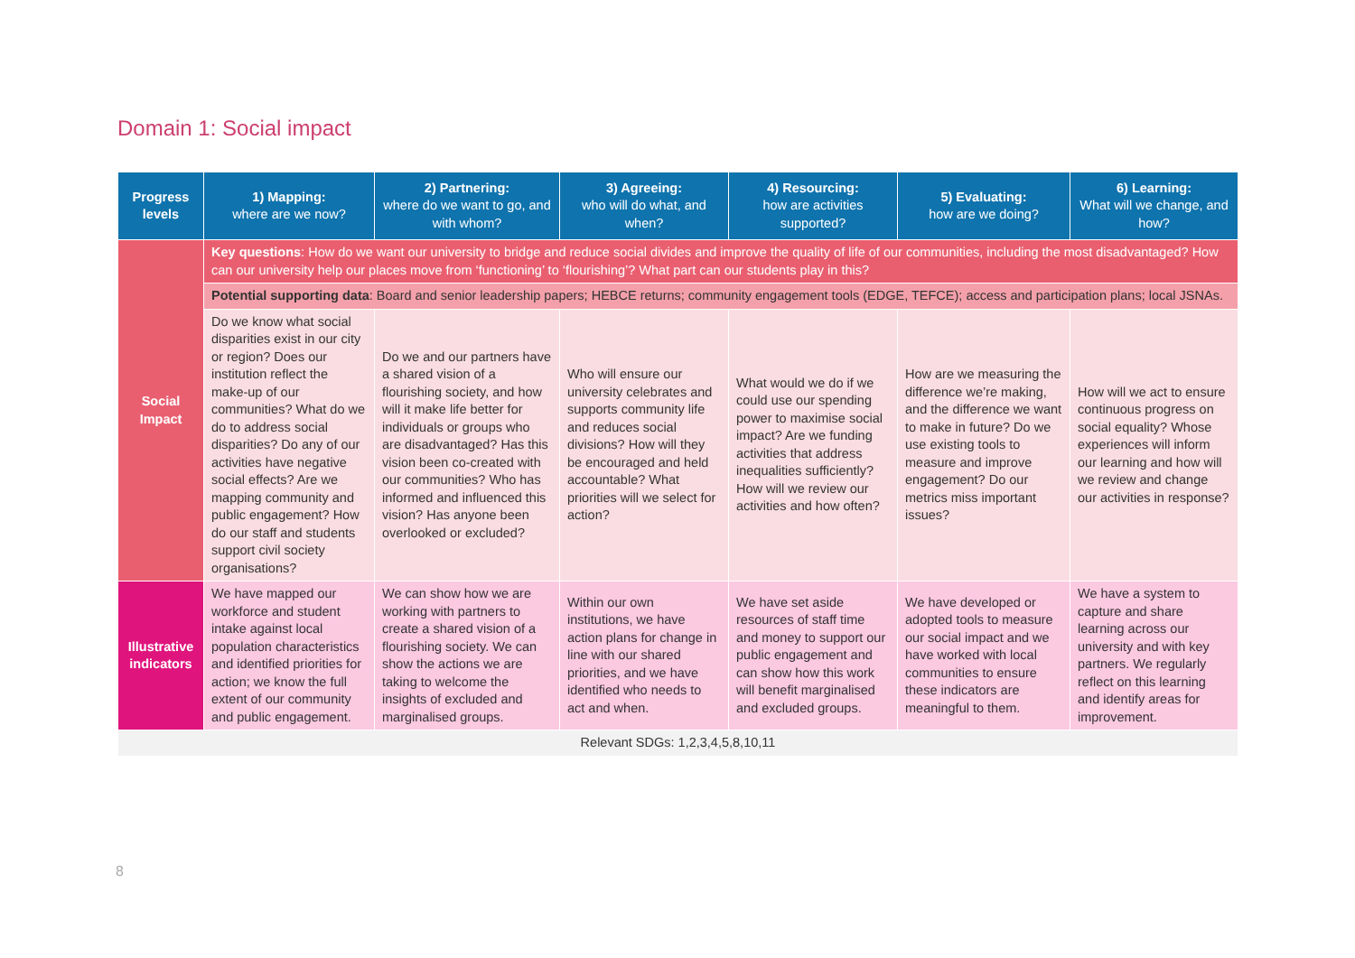Domain 1: Social impact
| Progress levels | 1) Mapping: where are we now? | 2) Partnering: where do we want to go, and with whom? | 3) Agreeing: who will do what, and when? | 4) Resourcing: how are activities supported? | 5) Evaluating: how are we doing? | 6) Learning: What will we change, and how? |
| --- | --- | --- | --- | --- | --- | --- |
| Social Impact | Key questions : How do we want our university to bridge and reduce social divides and improve the quality of life of our communities, including the most disadvantaged? How can our university help our places move from ‘functioning’ to ‘flourishing’? What part can our students play in this? | | | | | |
| | Potential supporting data : Board and senior leadership papers; HEBCE returns; community engagement tools (EDGE, TEFCE); access and participation plans; local JSNAs. | | | | | |
| | Do we know what social disparities exist in our city or region? Does our institution reflect the make-up of our communities? What do we do to address social disparities? Do any of our activities have negative social effects? Are we mapping community and public engagement? How do our staff and students support civil society organisations? | Do we and our partners have a shared vision of a flourishing society, and how will it make life better for individuals or groups who are disadvantaged? Has this vision been co-created with our communities? Who has informed and influenced this vision? Has anyone been overlooked or excluded? | Who will ensure our university celebrates and supports community life and reduces social divisions? How will they be encouraged and held accountable? What priorities will we select for action? | What would we do if we could use our spending power to maximise social impact? Are we funding activities that address inequalities sufficiently? How will we review our activities and how often? | How are we measuring the difference we’re making, and the difference we want to make in future? Do we use existing tools to measure and improve engagement? Do our metrics miss important issues? | How will we act to ensure continuous progress on social equality? Whose experiences will inform our learning and how will we review and change our activities in response? |
| Illustrative indicators | We have mapped our workforce and student intake against local population characteristics and identified priorities for action; we know the full extent of our community and public engagement. | We can show how we are working with partners to create a shared vision of a flourishing society. We can show the actions we are taking to welcome the insights of excluded and marginalised groups. | Within our own institutions, we have action plans for change in line with our shared priorities, and we have identified who needs to act and when. | We have set aside resources of staff time and money to support our public engagement and can show how this work will benefit marginalised and excluded groups. | We have developed or adopted tools to measure our social impact and we have worked with local communities to ensure these indicators are meaningful to them. | We have a system to capture and share learning across our university and with key partners. We regularly reflect on this learning and identify areas for improvement. |
| Relevant SDGs: 1,2,3,4,5,8,10,11 | | | | | | |
8